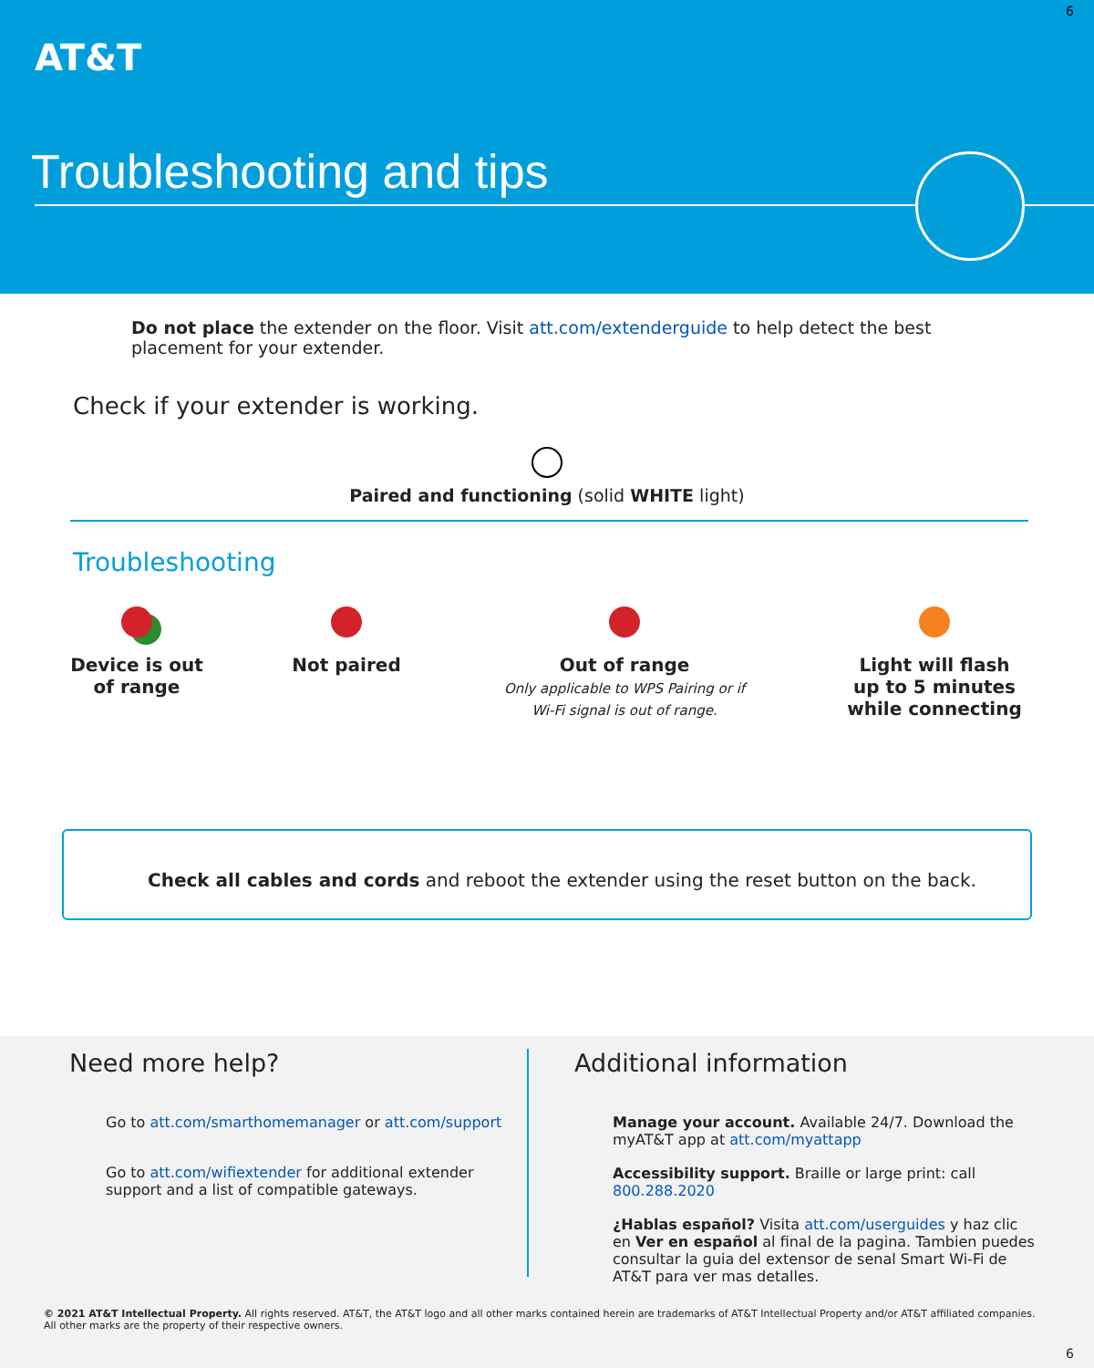6
AT&T
Troubleshooting and tips
Do not place the extender on the floor. Visit att.com/extenderguide to help detect the best placement for your extender.
Check if your extender is working.
Paired and functioning (solid WHITE light)
Troubleshooting
Device is out
of range
Not paired Out of range
Only applicable to WPS Pairing or if
Wi-Fi signal is out of range.
Light will flash
up to 5 minutes
while connecting
Check all cables and cords and reboot the extender using the reset button on the back.
Need more help?
Go to att.com/smarthomemanager or att.com/support
Go to att.com/wifiextender for additional extender support and a list of compatible gateways.
Additional information
Manage your account. Available 24/7. Download the myAT&T app at att.com/myattapp
Accessibility support. Braille or large print: call 800.288.2020
¿Hablas español? Visita att.com/userguides y haz clic en Ver en español al final de la pagina. Tambien puedes consultar la guia del extensor de senal Smart Wi-Fi de AT&T para ver mas detalles.
© 2021 AT&T Intellectual Property. All rights reserved. AT&T, the AT&T logo and all other marks contained herein are trademarks of AT&T Intellectual Property and/or AT&T affiliated companies. All other marks are the property of their respective owners.
6